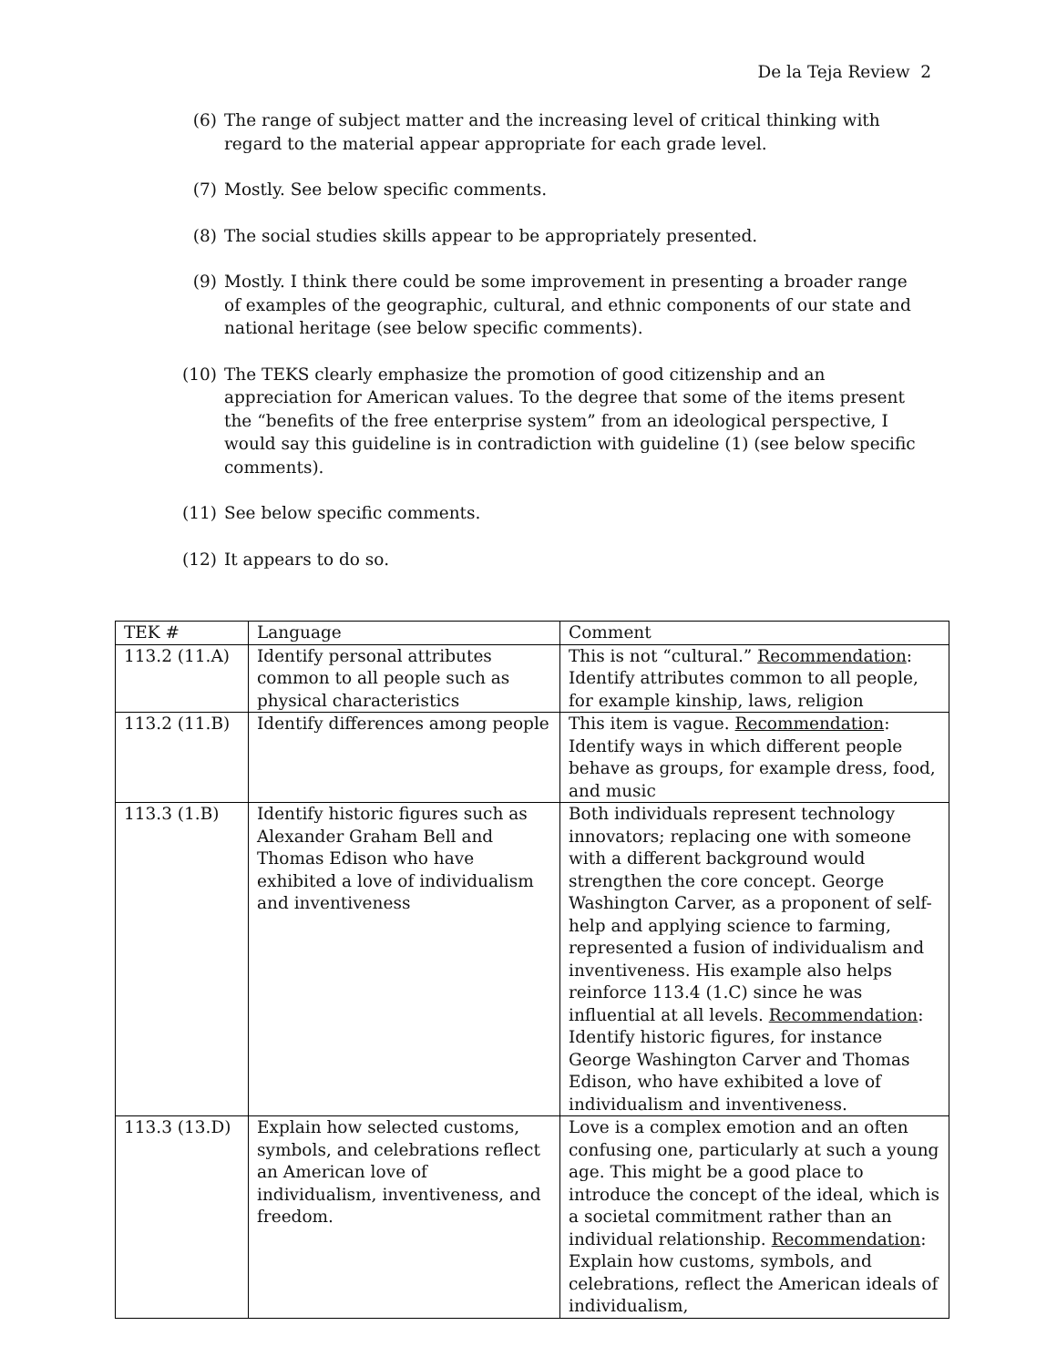De la Teja Review 2
(6) The range of subject matter and the increasing level of critical thinking with regard to the material appear appropriate for each grade level.
(7) Mostly. See below specific comments.
(8) The social studies skills appear to be appropriately presented.
(9) Mostly. I think there could be some improvement in presenting a broader range of examples of the geographic, cultural, and ethnic components of our state and national heritage (see below specific comments).
(10) The TEKS clearly emphasize the promotion of good citizenship and an appreciation for American values. To the degree that some of the items present the “benefits of the free enterprise system” from an ideological perspective, I would say this guideline is in contradiction with guideline (1) (see below specific comments).
(11) See below specific comments.
(12) It appears to do so.
| TEK # | Language | Comment |
| --- | --- | --- |
| 113.2 (11.A) | Identify personal attributes common to all people such as physical characteristics | This is not “cultural.” Recommendation : Identify attributes common to all people, for example kinship, laws, religion |
| 113.2 (11.B) | Identify differences among people | This item is vague. Recommendation : Identify ways in which different people behave as groups, for example dress, food, and music |
| 113.3 (1.B) | Identify historic figures such as Alexander Graham Bell and Thomas Edison who have exhibited a love of individualism and inventiveness | Both individuals represent technology innovators; replacing one with someone with a different background would strengthen the core concept. George Washington Carver, as a proponent of self-help and applying science to farming, represented a fusion of individualism and inventiveness. His example also helps reinforce 113.4 (1.C) since he was influential at all levels. Recommendation : Identify historic figures, for instance George Washington Carver and Thomas Edison, who have exhibited a love of individualism and inventiveness. |
| 113.3 (13.D) | Explain how selected customs, symbols, and celebrations reflect an American love of individualism, inventiveness, and freedom. | Love is a complex emotion and an often confusing one, particularly at such a young age. This might be a good place to introduce the concept of the ideal, which is a societal commitment rather than an individual relationship. Recommendation : Explain how customs, symbols, and celebrations, reflect the American ideals of individualism, |